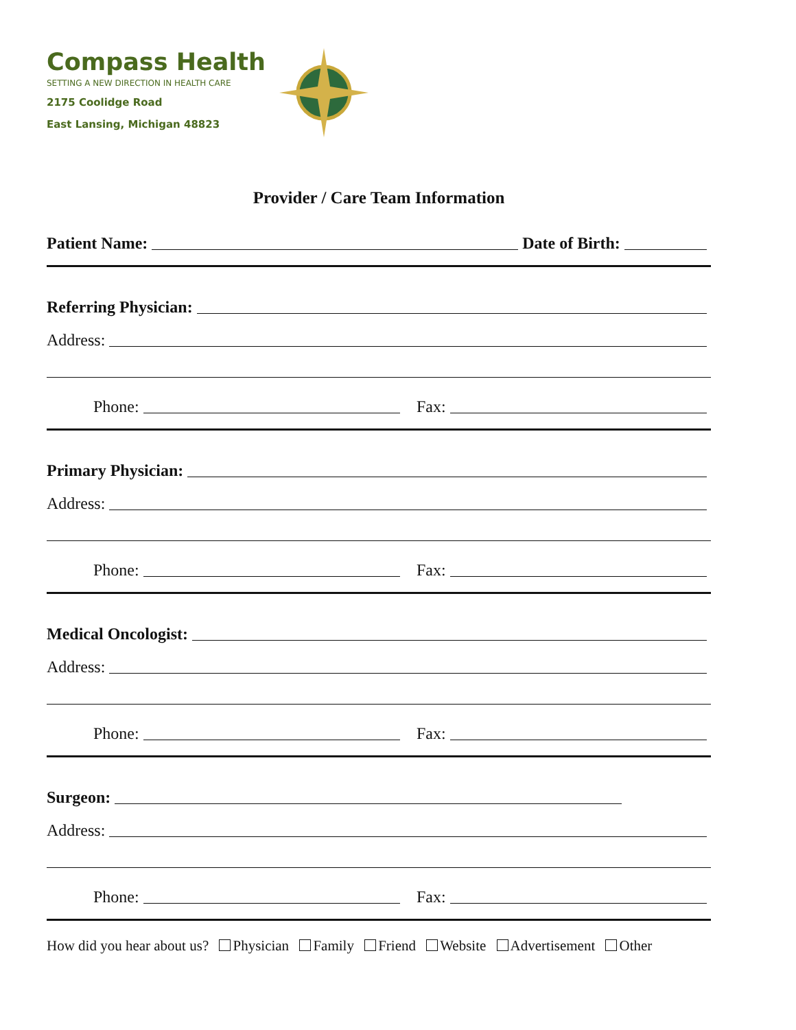Compass Health
SETTING A NEW DIRECTION IN HEALTH CARE
2175 Coolidge Road
East Lansing, Michigan 48823
Provider / Care Team Information
Patient Name: Date of Birth:
Referring Physician:
Address:
Phone: Fax:
Primary Physician:
Address:
Phone: Fax:
Medical Oncologist:
Address:
Phone: Fax:
Surgeon:
Address:
Phone: Fax:
How did you hear about us? Physician Family Friend Website Advertisement Other